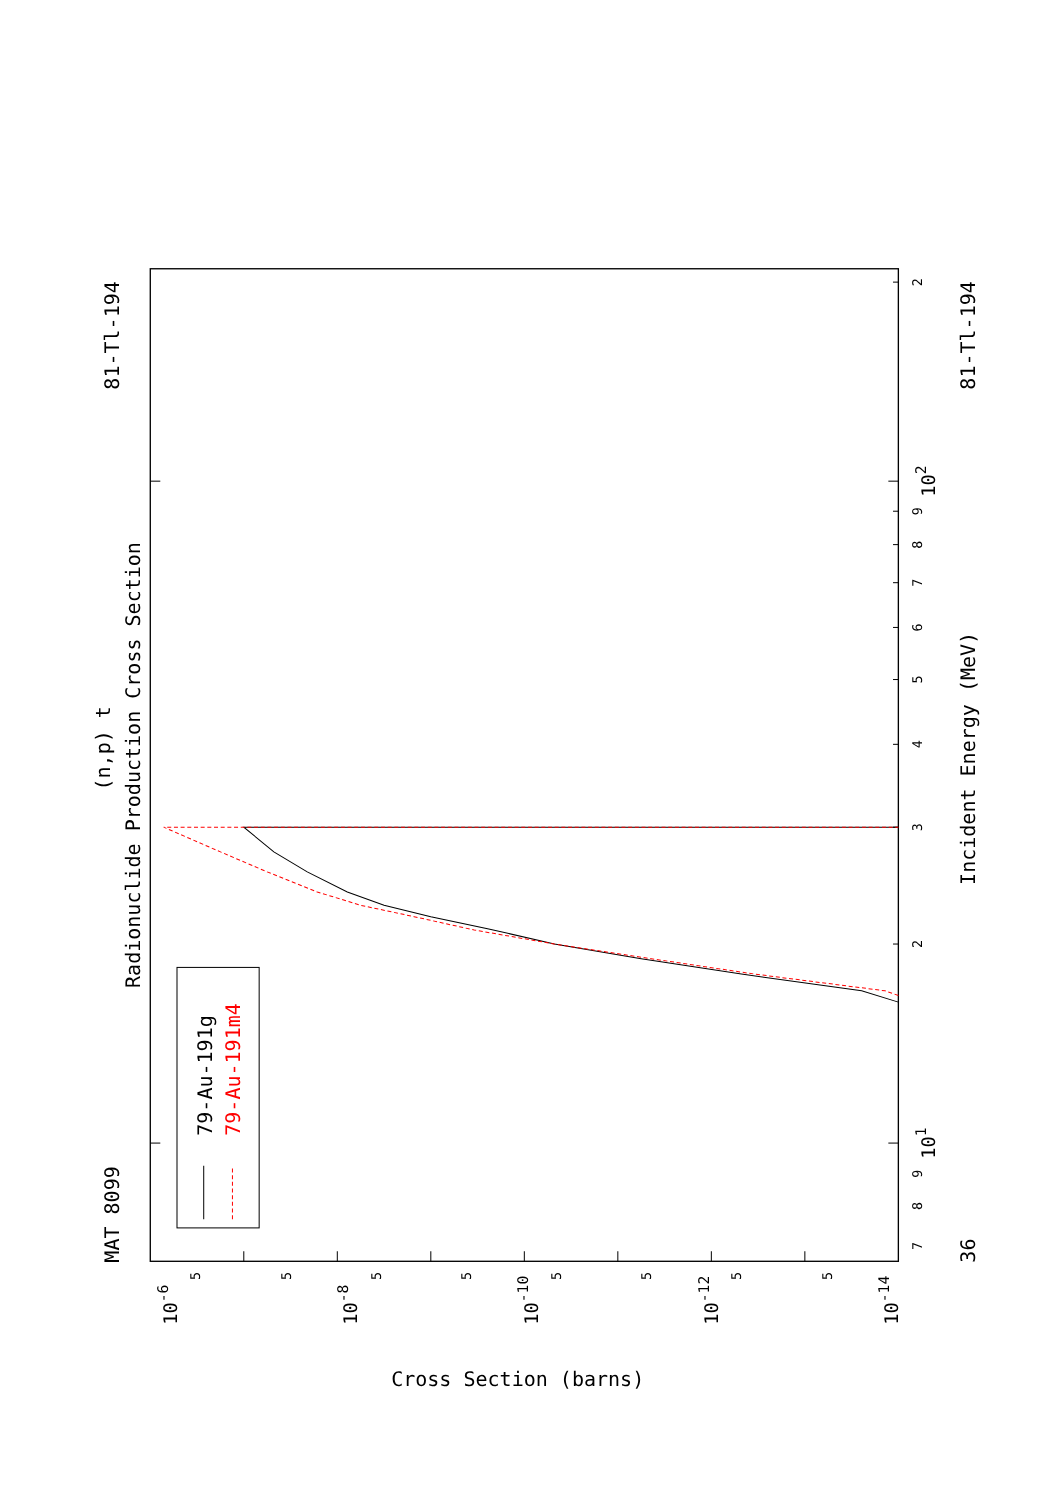(n,p) t
Radionuclide Production Cross Section
MAT 8099
81-Tl-194
36
Incident Energy (MeV)
81-Tl-194
7
8
9
101
2
3
4
5
6
7
8
9
102
2
5
5
5
5
5
5
5
5
10-6
10-8
10-10
10-12
10-14
Cross Section (barns)
79-Au-191g
79-Au-191m4